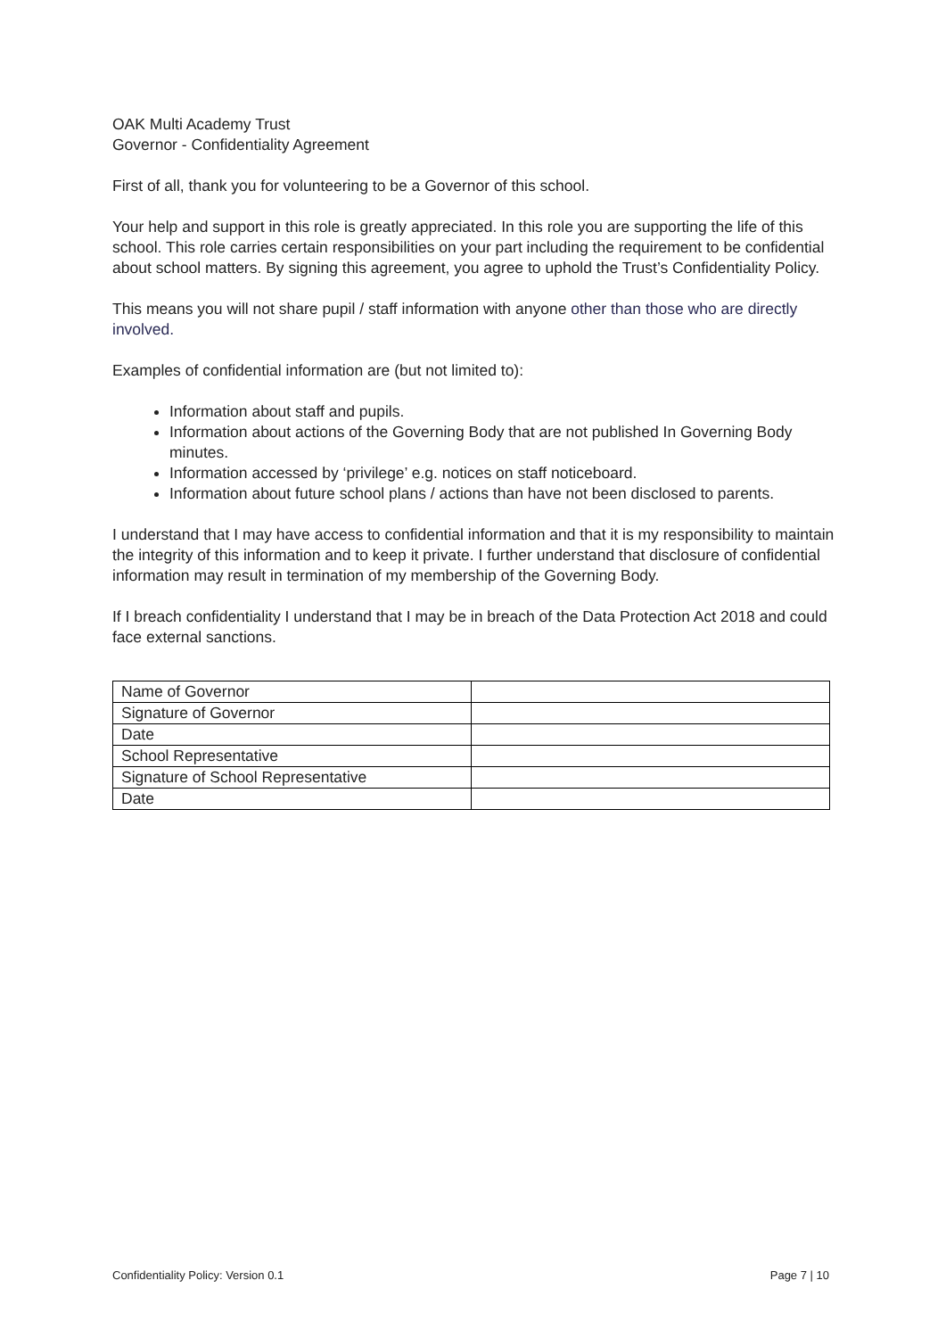OAK Multi Academy Trust
Governor - Confidentiality Agreement
First of all, thank you for volunteering to be a Governor of this school.
Your help and support in this role is greatly appreciated. In this role you are supporting the life of this school. This role carries certain responsibilities on your part including the requirement to be confidential about school matters. By signing this agreement, you agree to uphold the Trust’s Confidentiality Policy.
This means you will not share pupil / staff information with anyone other than those who are directly involved.
Examples of confidential information are (but not limited to):
Information about staff and pupils.
Information about actions of the Governing Body that are not published In Governing Body minutes.
Information accessed by ‘privilege’ e.g. notices on staff noticeboard.
Information about future school plans / actions than have not been disclosed to parents.
I understand that I may have access to confidential information and that it is my responsibility to maintain the integrity of this information and to keep it private. I further understand that disclosure of confidential information may result in termination of my membership of the Governing Body.
If I breach confidentiality I understand that I may be in breach of the Data Protection Act 2018 and could face external sanctions.
| Name of Governor | |
| Signature of Governor | |
| Date | |
| School Representative | |
| Signature of School Representative | |
| Date | |
Confidentiality Policy: Version 0.1 Page 7 | 10